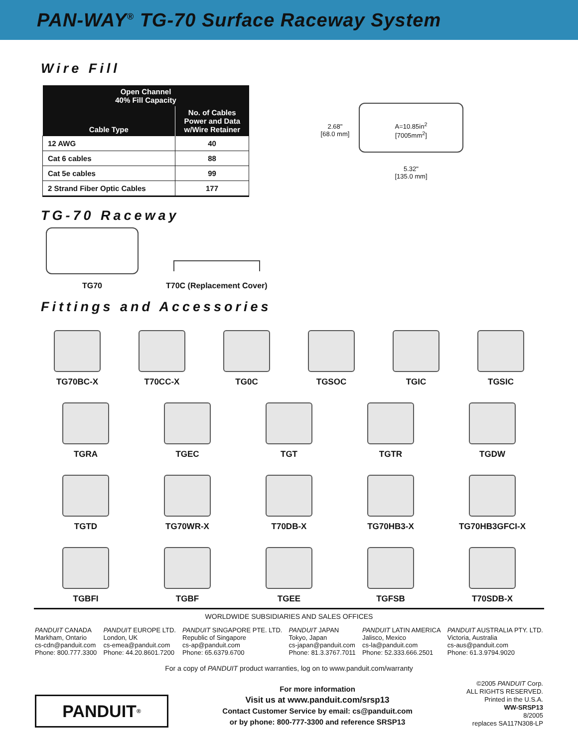PAN-WAY<sup>®</sup> TG-70 Surface Raceway System
Wire Fill
| Open Channel 40% Fill Capacity | |
| --- | --- |
| Cable Type | No. of Cables Power and Data w/Wire Retainer |
| 12 AWG | 40 |
| Cat 6 cables | 88 |
| Cat 5e cables | 99 |
| 2 Strand Fiber Optic Cables | 177 |
2.68"
[68.0 mm]
A=10.85in<sup>2</sup>
[7005mm<sup>2</sup>]
5.32"
[135.0 mm]
TG-70 Raceway
TG70
T70C (Replacement Cover)
Fittings and Accessories
TG70BC-X
T70CC-X
TG0C
TGSOC
TGIC
TGSIC
TGRA
TGEC
TGT
TGTR
TGDW
TGTD
TG70WR-X
T70DB-X
TG70HB3-X
TG70HB3GFCI-X
TGBFI
TGBF
TGEE
TGFSB
T70SDB-X
WORLDWIDE SUBSIDIARIES AND SALES OFFICES
PANDUIT CANADA
Markham, Ontario
cs-cdn@panduit.com
Phone: 800.777.3300
PANDUIT EUROPE LTD.
London, UK
cs-emea@panduit.com
Phone: 44.20.8601.7200
PANDUIT SINGAPORE PTE. LTD.
Republic of Singapore
cs-ap@panduit.com
Phone: 65.6379.6700
PANDUIT JAPAN
Tokyo, Japan
cs-japan@panduit.com
Phone: 81.3.3767.7011
PANDUIT LATIN AMERICA
Jalisco, Mexico
cs-la@panduit.com
Phone: 52.333.666.2501
PANDUIT AUSTRALIA PTY. LTD.
Victoria, Australia
cs-aus@panduit.com
Phone: 61.3.9794.9020
For a copy of PANDUIT product warranties, log on to www.panduit.com/warranty
PANDUIT<sup>®</sup>
For more information
Visit us at www.panduit.com/srsp13
Contact Customer Service by email: cs@panduit.com
or by phone: 800-777-3300 and reference SRSP13
©2005 PANDUIT Corp.
ALL RIGHTS RESERVED.
Printed in the U.S.A.
WW-SRSP13
8/2005
replaces SA117N308-LP